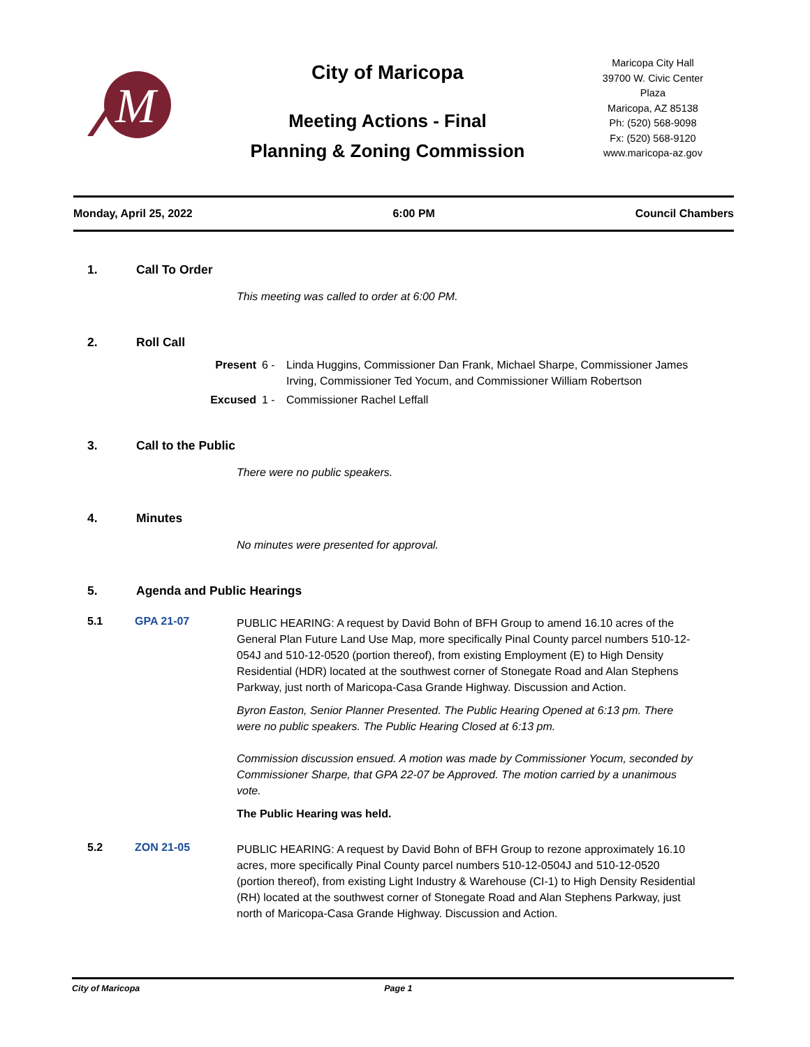M
City of Maricopa
Meeting Actions - Final
Planning & Zoning Commission
Maricopa City Hall
39700 W. Civic Center Plaza
Maricopa, AZ 85138
Ph: (520) 568-9098
Fx: (520) 568-9120
www.maricopa-az.gov
Monday, April 25, 2022 6:00 PM Council Chambers
1. Call To Order
This meeting was called to order at 6:00 PM.
2. Roll Call
Present 6 - Linda Huggins, Commissioner Dan Frank, Michael Sharpe, Commissioner James Irving, Commissioner Ted Yocum, and Commissioner William Robertson Excused 1 - Commissioner Rachel Leffall
3. Call to the Public
There were no public speakers.
4. Minutes
No minutes were presented for approval.
5. Agenda and Public Hearings
5.1 GPA 21-07
PUBLIC HEARING: A request by David Bohn of BFH Group to amend 16.10 acres of the General Plan Future Land Use Map, more specifically Pinal County parcel numbers 510-12-054J and 510-12-0520 (portion thereof), from existing Employment (E) to High Density Residential (HDR) located at the southwest corner of Stonegate Road and Alan Stephens Parkway, just north of Maricopa-Casa Grande Highway. Discussion and Action.
Byron Easton, Senior Planner Presented. The Public Hearing Opened at 6:13 pm. There were no public speakers. The Public Hearing Closed at 6:13 pm.
Commission discussion ensued. A motion was made by Commissioner Yocum, seconded by Commissioner Sharpe, that GPA 22-07 be Approved. The motion carried by a unanimous vote.
The Public Hearing was held.
5.2 ZON 21-05
PUBLIC HEARING: A request by David Bohn of BFH Group to rezone approximately 16.10 acres, more specifically Pinal County parcel numbers 510-12-0504J and 510-12-0520 (portion thereof), from existing Light Industry & Warehouse (CI-1) to High Density Residential (RH) located at the southwest corner of Stonegate Road and Alan Stephens Parkway, just north of Maricopa-Casa Grande Highway. Discussion and Action.
City of Maricopa Page 1